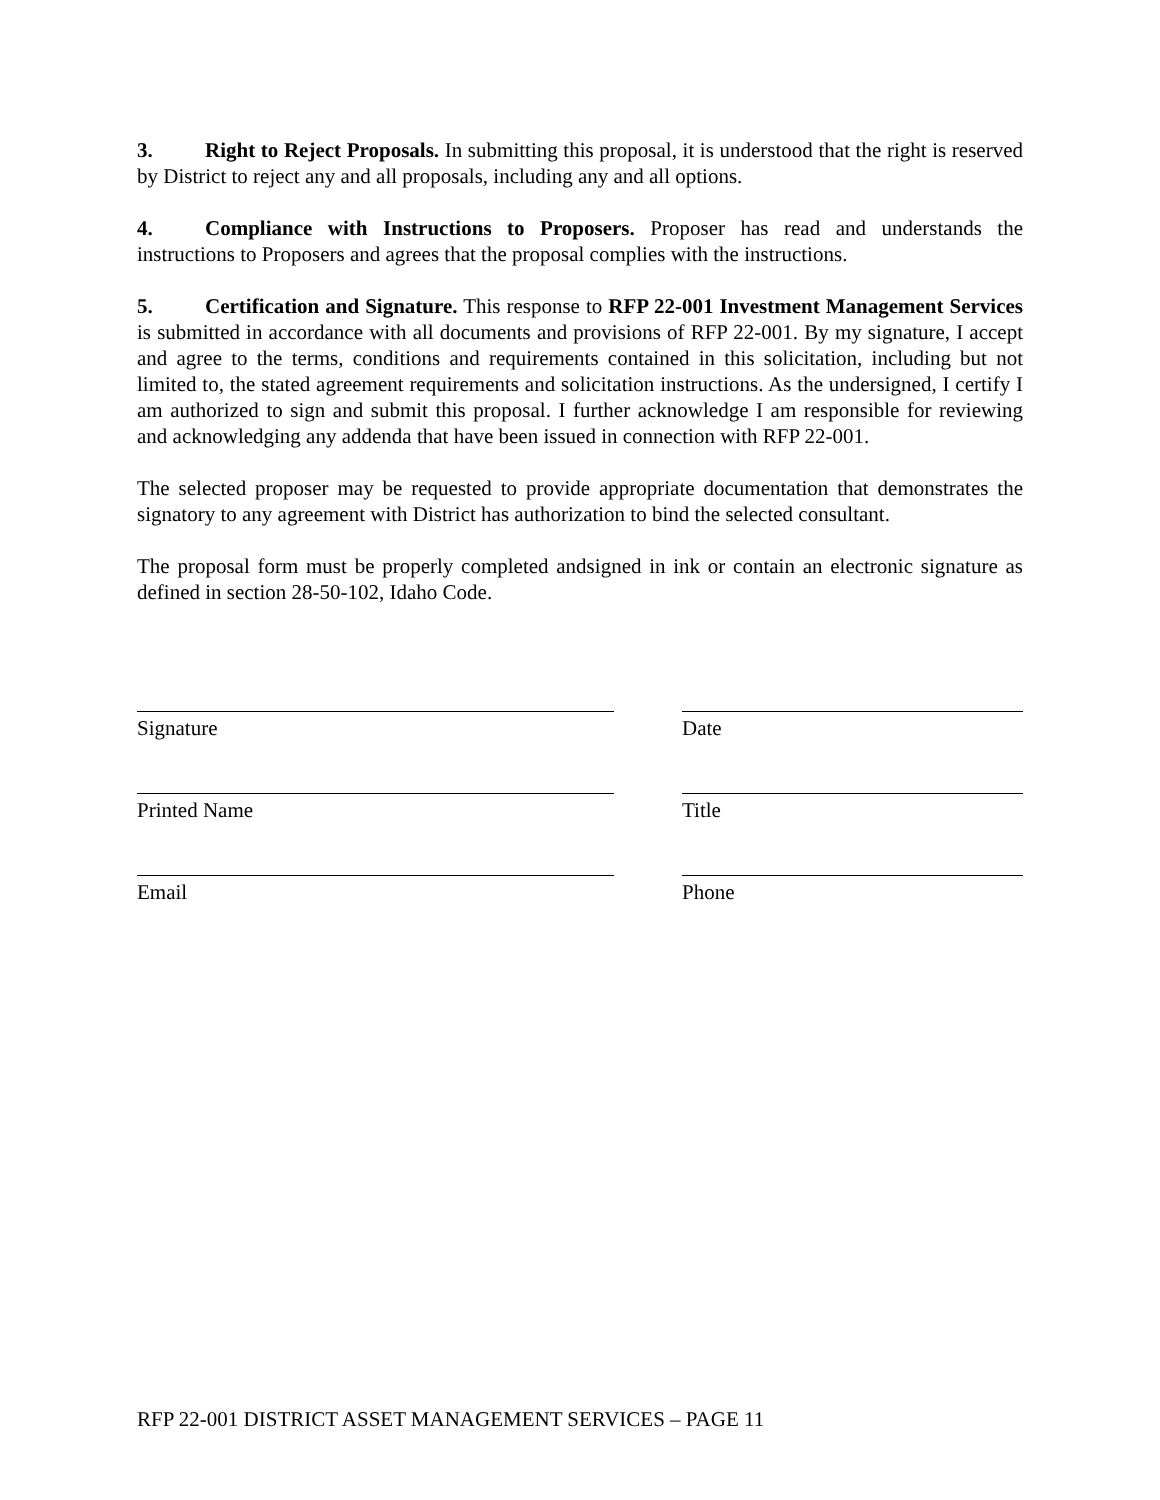3. Right to Reject Proposals. In submitting this proposal, it is understood that the right is reserved by District to reject any and all proposals, including any and all options.
4. Compliance with Instructions to Proposers. Proposer has read and understands the instructions to Proposers and agrees that the proposal complies with the instructions.
5. Certification and Signature. This response to RFP 22-001 Investment Management Services is submitted in accordance with all documents and provisions of RFP 22-001. By my signature, I accept and agree to the terms, conditions and requirements contained in this solicitation, including but not limited to, the stated agreement requirements and solicitation instructions. As the undersigned, I certify I am authorized to sign and submit this proposal. I further acknowledge I am responsible for reviewing and acknowledging any addenda that have been issued in connection with RFP 22-001.
The selected proposer may be requested to provide appropriate documentation that demonstrates the signatory to any agreement with District has authorization to bind the selected consultant.
The proposal form must be properly completed andsigned in ink or contain an electronic signature as defined in section 28-50-102, Idaho Code.
Signature Date
Printed Name Title
Email Phone
RFP 22-001 DISTRICT ASSET MANAGEMENT SERVICES – PAGE 11